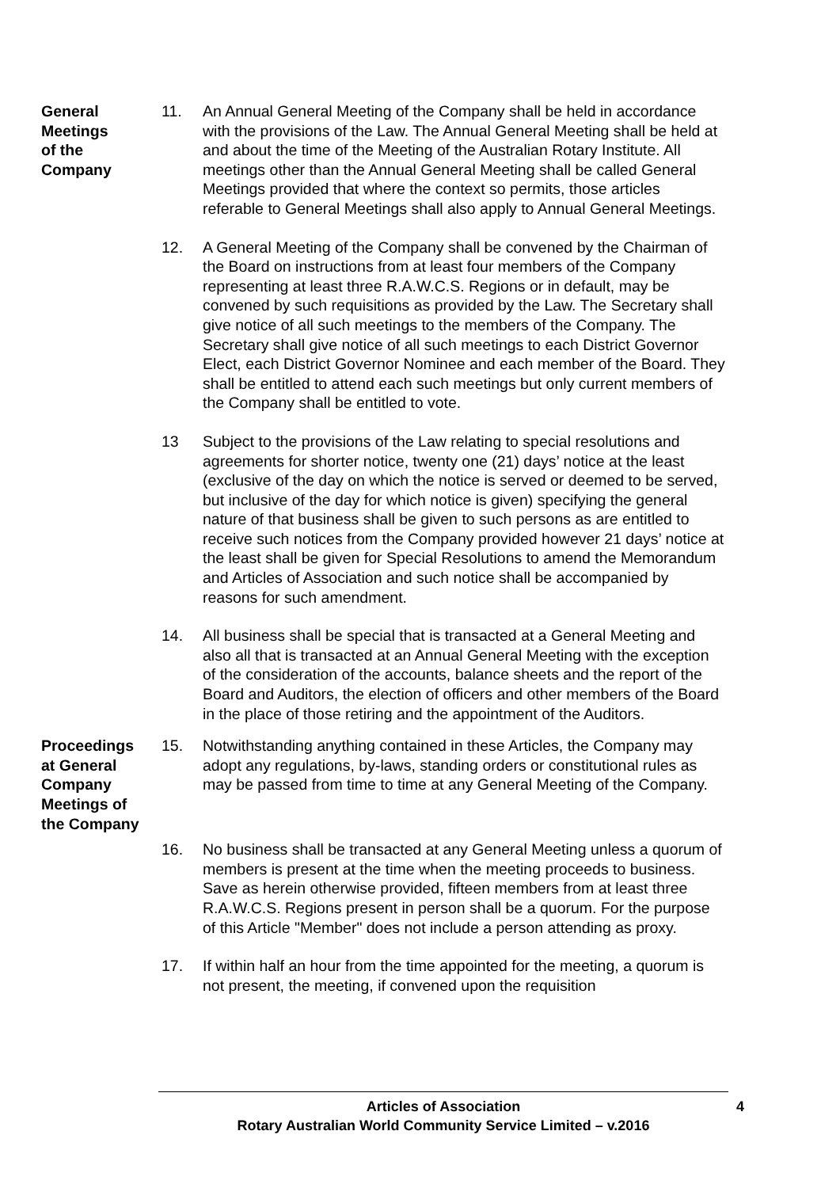General
Meetings
of the
Company
11. An Annual General Meeting of the Company shall be held in accordance with the provisions of the Law. The Annual General Meeting shall be held at and about the time of the Meeting of the Australian Rotary Institute. All meetings other than the Annual General Meeting shall be called General Meetings provided that where the context so permits, those articles referable to General Meetings shall also apply to Annual General Meetings.
12. A General Meeting of the Company shall be convened by the Chairman of the Board on instructions from at least four members of the Company representing at least three R.A.W.C.S. Regions or in default, may be convened by such requisitions as provided by the Law. The Secretary shall give notice of all such meetings to the members of the Company. The Secretary shall give notice of all such meetings to each District Governor Elect, each District Governor Nominee and each member of the Board. They shall be entitled to attend each such meetings but only current members of the Company shall be entitled to vote.
13 Subject to the provisions of the Law relating to special resolutions and agreements for shorter notice, twenty one (21) days’ notice at the least (exclusive of the day on which the notice is served or deemed to be served, but inclusive of the day for which notice is given) specifying the general nature of that business shall be given to such persons as are entitled to receive such notices from the Company provided however 21 days’ notice at the least shall be given for Special Resolutions to amend the Memorandum and Articles of Association and such notice shall be accompanied by reasons for such amendment.
14. All business shall be special that is transacted at a General Meeting and also all that is transacted at an Annual General Meeting with the exception of the consideration of the accounts, balance sheets and the report of the Board and Auditors, the election of officers and other members of the Board in the place of those retiring and the appointment of the Auditors.
Proceedings
at General
Company
Meetings of
the Company
15. Notwithstanding anything contained in these Articles, the Company may adopt any regulations, by-laws, standing orders or constitutional rules as may be passed from time to time at any General Meeting of the Company.
16. No business shall be transacted at any General Meeting unless a quorum of members is present at the time when the meeting proceeds to business. Save as herein otherwise provided, fifteen members from at least three R.A.W.C.S. Regions present in person shall be a quorum. For the purpose of this Article "Member" does not include a person attending as proxy.
17. If within half an hour from the time appointed for the meeting, a quorum is not present, the meeting, if convened upon the requisition
Articles of Association
Rotary Australian World Community Service Limited – v.2016
4